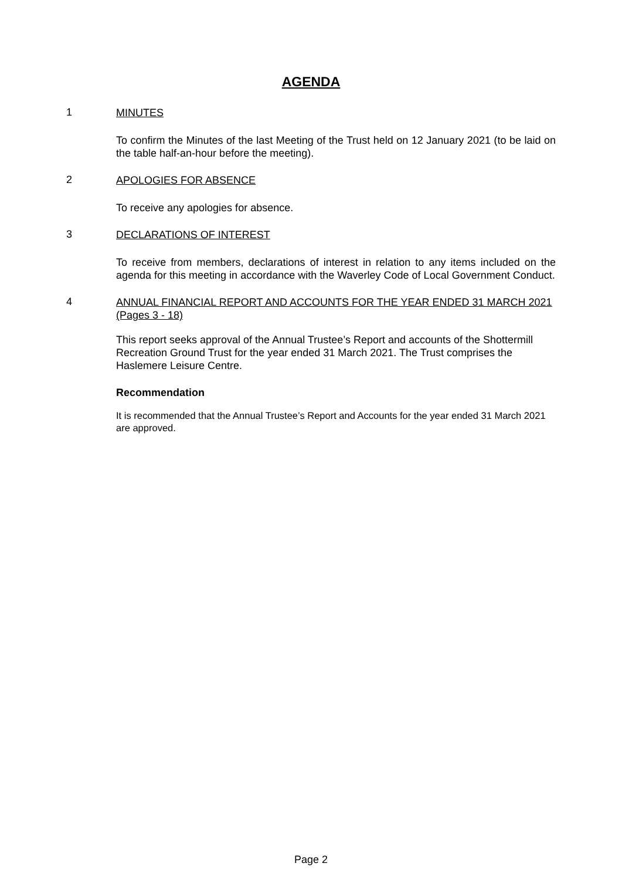AGENDA
1
MINUTES
To confirm the Minutes of the last Meeting of the Trust held on 12 January 2021 (to be laid on the table half-an-hour before the meeting).
2
APOLOGIES FOR ABSENCE
To receive any apologies for absence.
3
DECLARATIONS OF INTEREST
To receive from members, declarations of interest in relation to any items included on the agenda for this meeting in accordance with the Waverley Code of Local Government Conduct.
4
ANNUAL FINANCIAL REPORT AND ACCOUNTS FOR THE YEAR ENDED 31 MARCH 2021 (Pages 3 - 18)
This report seeks approval of the Annual Trustee’s Report and accounts of the Shottermill Recreation Ground Trust for the year ended 31 March 2021. The Trust comprises the Haslemere Leisure Centre.
Recommendation
It is recommended that the Annual Trustee’s Report and Accounts for the year ended 31 March 2021 are approved.
Page 2